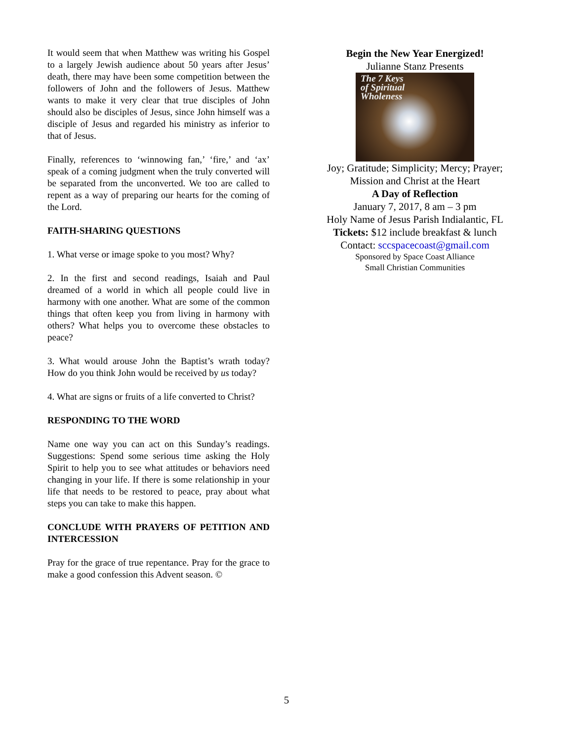It would seem that when Matthew was writing his Gospel to a largely Jewish audience about 50 years after Jesus’ death, there may have been some competition between the followers of John and the followers of Jesus. Matthew wants to make it very clear that true disciples of John should also be disciples of Jesus, since John himself was a disciple of Jesus and regarded his ministry as inferior to that of Jesus.
Finally, references to ‘winnowing fan,’ ‘fire,’ and ‘ax’ speak of a coming judgment when the truly converted will be separated from the unconverted. We too are called to repent as a way of preparing our hearts for the coming of the Lord.
FAITH-SHARING QUESTIONS
1. What verse or image spoke to you most? Why?
2. In the first and second readings, Isaiah and Paul dreamed of a world in which all people could live in harmony with one another. What are some of the common things that often keep you from living in harmony with others? What helps you to overcome these obstacles to peace?
3. What would arouse John the Baptist’s wrath today? How do you think John would be received by us today?
4. What are signs or fruits of a life converted to Christ?
RESPONDING TO THE WORD
Name one way you can act on this Sunday’s readings. Suggestions: Spend some serious time asking the Holy Spirit to help you to see what attitudes or behaviors need changing in your life. If there is some relationship in your life that needs to be restored to peace, pray about what steps you can take to make this happen.
CONCLUDE WITH PRAYERS OF PETITION AND INTERCESSION
Pray for the grace of true repentance. Pray for the grace to make a good confession this Advent season. ©
Begin the New Year Energized!
Julianne Stanz Presents
The 7 Keys
of Spiritual
Wholeness
Joy; Gratitude; Simplicity; Mercy; Prayer;
Mission and Christ at the Heart
A Day of Reflection
January 7, 2017, 8 am – 3 pm
Holy Name of Jesus Parish Indialantic, FL
Tickets: $12 include breakfast & lunch
Contact: sccspacecoast@gmail.com
Sponsored by Space Coast Alliance
Small Christian Communities
5